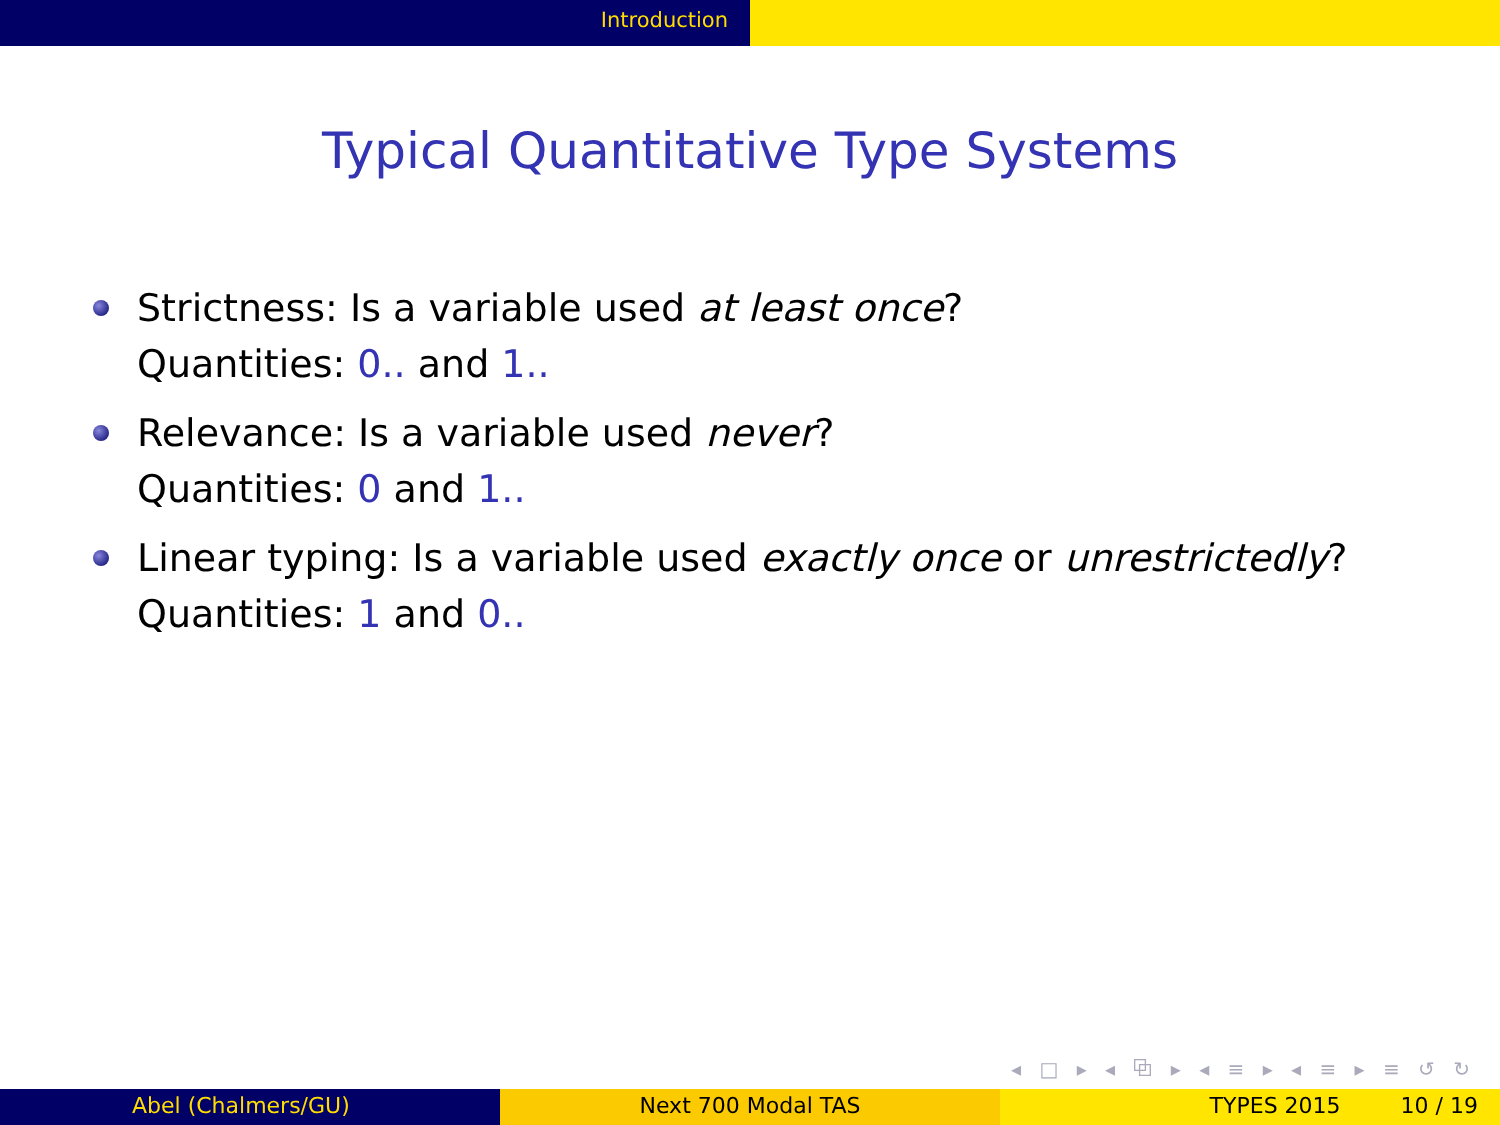Introduction
Typical Quantitative Type Systems
Strictness: Is a variable used at least once?
Quantities: 0.. and 1..
Relevance: Is a variable used never?
Quantities: 0 and 1..
Linear typing: Is a variable used exactly once or unrestrictedly?
Quantities: 1 and 0..
◂ □ ▸ ◂ ⧉ ▸ ◂ ≡ ▸ ◂ ≡ ▸ ≡ ↺ ↻
Abel (Chalmers/GU) Next 700 Modal TAS TYPES 2015 10 / 19